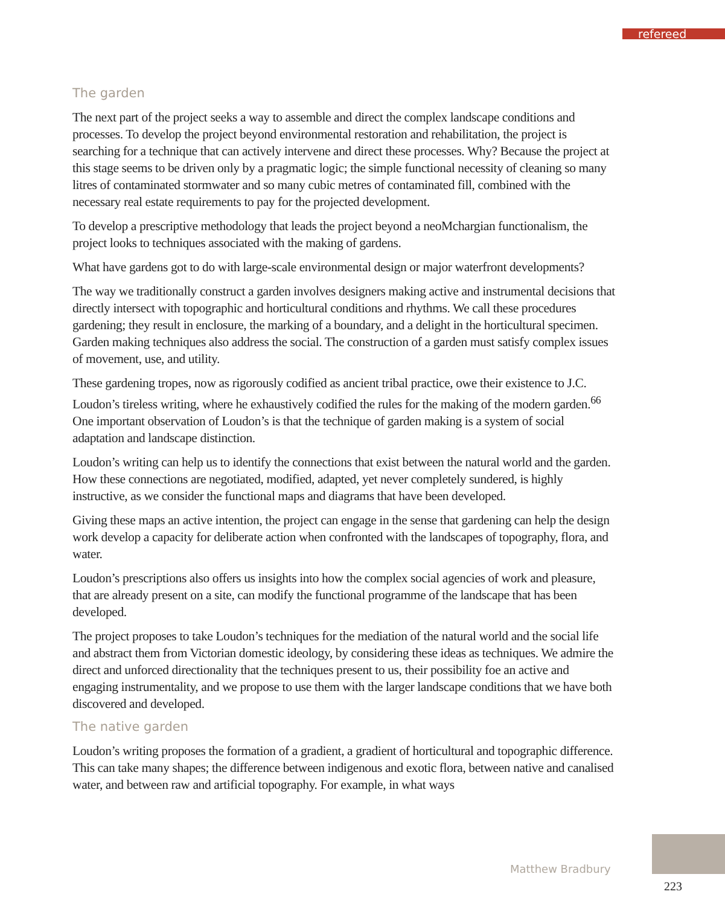refereed
The garden
The next part of the project seeks a way to assemble and direct the complex landscape conditions and processes. To develop the project beyond environmental restoration and rehabilitation, the project is searching for a technique that can actively intervene and direct these processes. Why? Because the project at this stage seems to be driven only by a pragmatic logic; the simple functional necessity of cleaning so many litres of contaminated stormwater and so many cubic metres of contaminated fill, combined with the necessary real estate requirements to pay for the projected development.
To develop a prescriptive methodology that leads the project beyond a neoMchargian functionalism, the project looks to techniques associated with the making of gardens.
What have gardens got to do with large-scale environmental design or major waterfront developments?
The way we traditionally construct a garden involves designers making active and instrumental decisions that directly intersect with topographic and horticultural conditions and rhythms. We call these procedures gardening; they result in enclosure, the marking of a boundary, and a delight in the horticultural specimen. Garden making techniques also address the social. The construction of a garden must satisfy complex issues of movement, use, and utility.
These gardening tropes, now as rigorously codified as ancient tribal practice, owe their existence to J.C. Loudon’s tireless writing, where he exhaustively codified the rules for the making of the modern garden.<sup>66</sup> One important observation of Loudon’s is that the technique of garden making is a system of social adaptation and landscape distinction.
Loudon’s writing can help us to identify the connections that exist between the natural world and the garden. How these connections are negotiated, modified, adapted, yet never completely sundered, is highly instructive, as we consider the functional maps and diagrams that have been developed.
Giving these maps an active intention, the project can engage in the sense that gardening can help the design work develop a capacity for deliberate action when confronted with the landscapes of topography, flora, and water.
Loudon’s prescriptions also offers us insights into how the complex social agencies of work and pleasure, that are already present on a site, can modify the functional programme of the landscape that has been developed.
The project proposes to take Loudon’s techniques for the mediation of the natural world and the social life and abstract them from Victorian domestic ideology, by considering these ideas as techniques. We admire the direct and unforced directionality that the techniques present to us, their possibility foe an active and engaging instrumentality, and we propose to use them with the larger landscape conditions that we have both discovered and developed.
The native garden
Loudon’s writing proposes the formation of a gradient, a gradient of horticultural and topographic difference. This can take many shapes; the difference between indigenous and exotic flora, between native and canalised water, and between raw and artificial topography. For example, in what ways
Matthew Bradbury
223